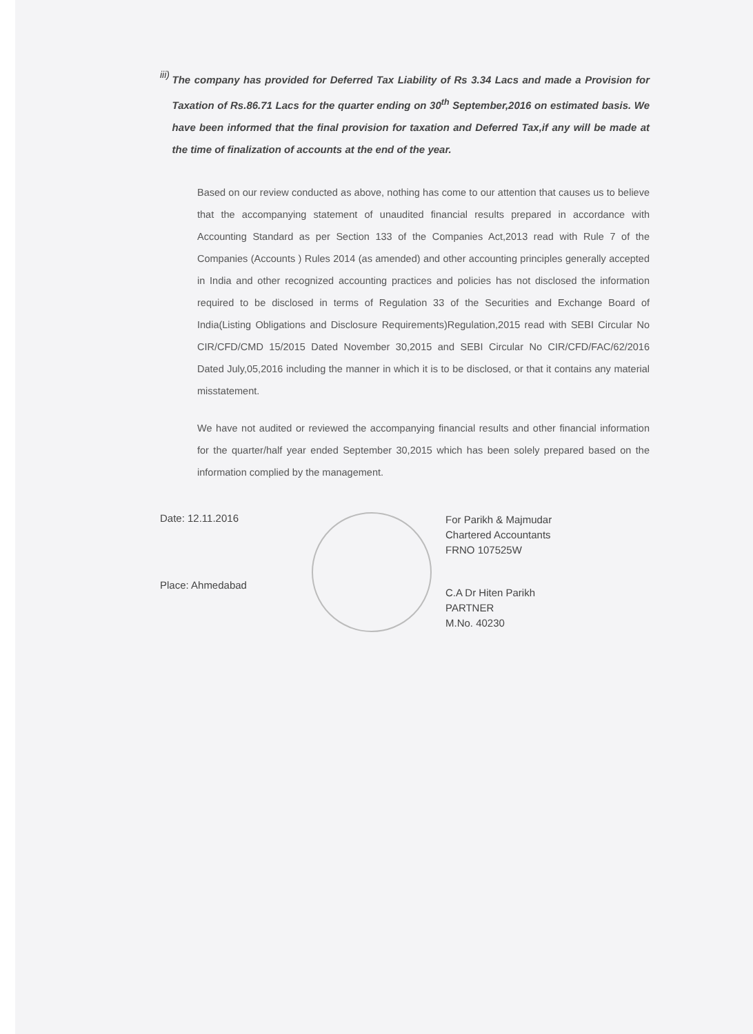iii)
The company has provided for Deferred Tax Liability of Rs 3.34 Lacs and made a Provision for Taxation of Rs.86.71 Lacs for the quarter ending on 30<sup>th</sup> September,2016 on estimated basis. We have been informed that the final provision for taxation and Deferred Tax,if any will be made at the time of finalization of accounts at the end of the year.
Based on our review conducted as above, nothing has come to our attention that causes us to believe that the accompanying statement of unaudited financial results prepared in accordance with Accounting Standard as per Section 133 of the Companies Act,2013 read with Rule 7 of the Companies (Accounts ) Rules 2014 (as amended) and other accounting principles generally accepted in India and other recognized accounting practices and policies has not disclosed the information required to be disclosed in terms of Regulation 33 of the Securities and Exchange Board of India(Listing Obligations and Disclosure Requirements)Regulation,2015 read with SEBI Circular No CIR/CFD/CMD 15/2015 Dated November 30,2015 and SEBI Circular No CIR/CFD/FAC/62/2016 Dated July,05,2016 including the manner in which it is to be disclosed, or that it contains any material misstatement.
We have not audited or reviewed the accompanying financial results and other financial information for the quarter/half year ended September 30,2015 which has been solely prepared based on the information complied by the management.
Date: 12.11.2016
Place: Ahmedabad
For Parikh & Majmudar
Chartered Accountants
FRNO 107525W
C.A Dr Hiten Parikh
PARTNER
M.No. 40230